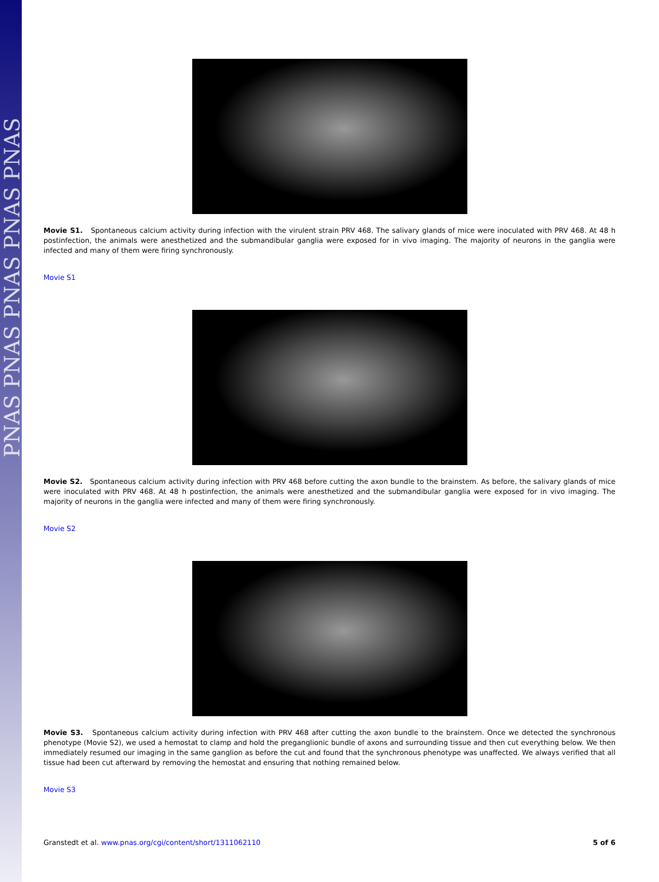PNAS PNAS PNAS PNAS PNAS
Movie S1. Spontaneous calcium activity during infection with the virulent strain PRV 468. The salivary glands of mice were inoculated with PRV 468. At 48 h postinfection, the animals were anesthetized and the submandibular ganglia were exposed for in vivo imaging. The majority of neurons in the ganglia were infected and many of them were firing synchronously.
Movie S1
Movie S2. Spontaneous calcium activity during infection with PRV 468 before cutting the axon bundle to the brainstem. As before, the salivary glands of mice were inoculated with PRV 468. At 48 h postinfection, the animals were anesthetized and the submandibular ganglia were exposed for in vivo imaging. The majority of neurons in the ganglia were infected and many of them were firing synchronously.
Movie S2
Movie S3. Spontaneous calcium activity during infection with PRV 468 after cutting the axon bundle to the brainstem. Once we detected the synchronous phenotype (Movie S2), we used a hemostat to clamp and hold the preganglionic bundle of axons and surrounding tissue and then cut everything below. We then immediately resumed our imaging in the same ganglion as before the cut and found that the synchronous phenotype was unaffected. We always verified that all tissue had been cut afterward by removing the hemostat and ensuring that nothing remained below.
Movie S3
Granstedt et al. www.pnas.org/cgi/content/short/1311062110 5 of 6